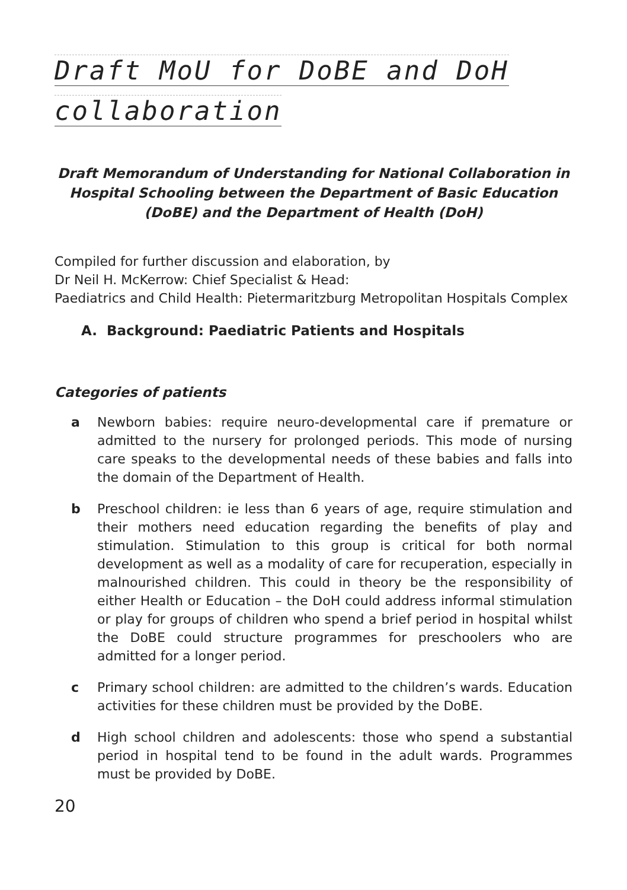Draft MoU for DoBE and DoH
collaboration
Draft Memorandum of Understanding for National Collaboration in Hospital Schooling between the Department of Basic Education (DoBE) and the Department of Health (DoH)
Compiled for further discussion and elaboration, by
Dr Neil H. McKerrow: Chief Specialist & Head:
Paediatrics and Child Health: Pietermaritzburg Metropolitan Hospitals Complex
A. Background: Paediatric Patients and Hospitals
Categories of patients
a Newborn babies: require neuro-developmental care if premature or admitted to the nursery for prolonged periods. This mode of nursing care speaks to the developmental needs of these babies and falls into the domain of the Department of Health.
b Preschool children: ie less than 6 years of age, require stimulation and their mothers need education regarding the benefits of play and stimulation. Stimulation to this group is critical for both normal development as well as a modality of care for recuperation, especially in malnourished children. This could in theory be the responsibility of either Health or Education – the DoH could address informal stimulation or play for groups of children who spend a brief period in hospital whilst the DoBE could structure programmes for preschoolers who are admitted for a longer period.
c Primary school children: are admitted to the children’s wards. Education activities for these children must be provided by the DoBE.
d High school children and adolescents: those who spend a substantial period in hospital tend to be found in the adult wards. Programmes must be provided by DoBE.
20